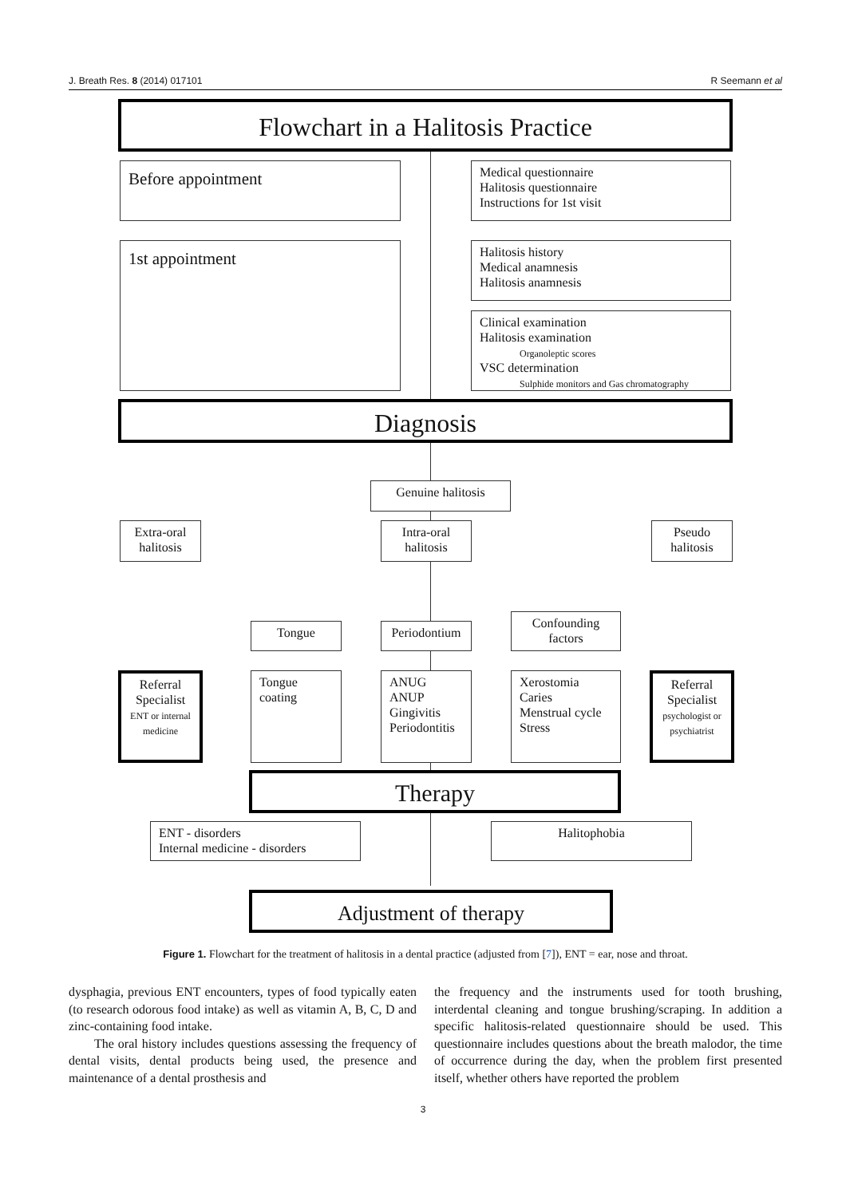J. Breath Res. 8 (2014) 017101 R Seemann et al
Flowchart in a Halitosis Practice
Before appointment
Medical questionnaire
Halitosis questionnaire
Instructions for 1st visit
1st appointment
Halitosis history
Medical anamnesis
Halitosis anamnesis
Clinical examination
Halitosis examination
Organoleptic scores
VSC determination
Sulphide monitors and Gas chromatography
Diagnosis
Genuine halitosis
Extra-oral halitosis
Intra-oral halitosis
Pseudo halitosis
Tongue
Periodontium
Confounding factors
Referral Specialist
ENT or internal medicine
Tongue coating
ANUG
ANUP
Gingivitis
Periodontitis
Xerostomia
Caries
Menstrual cycle
Stress
Referral Specialist
psychologist or psychiatrist
Therapy
ENT - disorders
Internal medicine - disorders
Halitophobia
Adjustment of therapy
Figure 1. Flowchart for the treatment of halitosis in a dental practice (adjusted from [7]), ENT = ear, nose and throat.
dysphagia, previous ENT encounters, types of food typically eaten (to research odorous food intake) as well as vitamin A, B, C, D and zinc-containing food intake.
The oral history includes questions assessing the frequency of dental visits, dental products being used, the presence and maintenance of a dental prosthesis and
the frequency and the instruments used for tooth brushing, interdental cleaning and tongue brushing/scraping. In addition a specific halitosis-related questionnaire should be used. This questionnaire includes questions about the breath malodor, the time of occurrence during the day, when the problem first presented itself, whether others have reported the problem
3